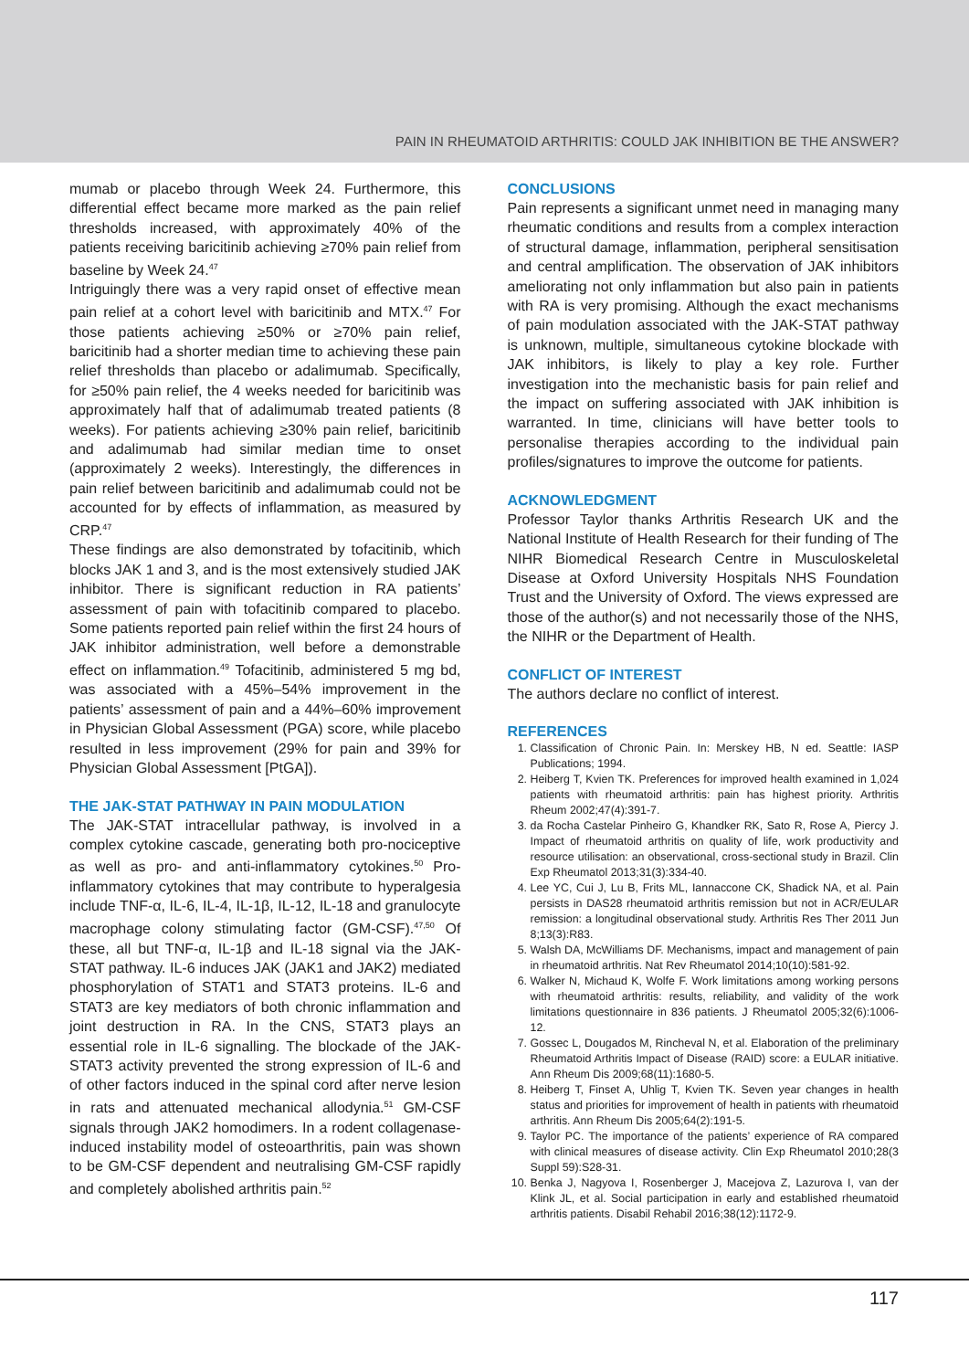PAIN IN RHEUMATOID ARTHRITIS: COULD JAK INHIBITION BE THE ANSWER?
mumab or placebo through Week 24. Furthermore, this differential effect became more marked as the pain relief thresholds increased, with approximately 40% of the patients receiving baricitinib achieving ≥70% pain relief from baseline by Week 24.<sup>47</sup>
Intriguingly there was a very rapid onset of effective mean pain relief at a cohort level with baricitinib and MTX.<sup>47</sup> For those patients achieving ≥50% or ≥70% pain relief, baricitinib had a shorter median time to achieving these pain relief thresholds than placebo or adalimumab. Specifically, for ≥50% pain relief, the 4 weeks needed for baricitinib was approximately half that of adalimumab treated patients (8 weeks). For patients achieving ≥30% pain relief, baricitinib and adalimumab had similar median time to onset (approximately 2 weeks). Interestingly, the differences in pain relief between baricitinib and adalimumab could not be accounted for by effects of inflammation, as measured by CRP.<sup>47</sup>
These findings are also demonstrated by tofacitinib, which blocks JAK 1 and 3, and is the most extensively studied JAK inhibitor. There is significant reduction in RA patients’ assessment of pain with tofacitinib compared to placebo. Some patients reported pain relief within the first 24 hours of JAK inhibitor administration, well before a demonstrable effect on inflammation.<sup>49</sup> Tofacitinib, administered 5 mg bd, was associated with a 45%–54% improvement in the patients’ assessment of pain and a 44%–60% improvement in Physician Global Assessment (PGA) score, while placebo resulted in less improvement (29% for pain and 39% for Physician Global Assessment [PtGA]).
THE JAK-STAT PATHWAY IN PAIN MODULATION
The JAK-STAT intracellular pathway, is involved in a complex cytokine cascade, generating both pro-nociceptive as well as pro- and anti-inflammatory cytokines.<sup>50</sup> Pro-inflammatory cytokines that may contribute to hyperalgesia include TNF-α, IL-6, IL-4, IL-1β, IL-12, IL-18 and granulocyte macrophage colony stimulating factor (GM-CSF).<sup>47,50</sup> Of these, all but TNF-α, IL-1β and IL-18 signal via the JAK-STAT pathway. IL-6 induces JAK (JAK1 and JAK2) mediated phosphorylation of STAT1 and STAT3 proteins. IL-6 and STAT3 are key mediators of both chronic inflammation and joint destruction in RA. In the CNS, STAT3 plays an essential role in IL-6 signalling. The blockade of the JAK-STAT3 activity prevented the strong expression of IL-6 and of other factors induced in the spinal cord after nerve lesion in rats and attenuated mechanical allodynia.<sup>51</sup> GM-CSF signals through JAK2 homodimers. In a rodent collagenase-induced instability model of osteoarthritis, pain was shown to be GM-CSF dependent and neutralising GM-CSF rapidly and completely abolished arthritis pain.<sup>52</sup>
CONCLUSIONS
Pain represents a significant unmet need in managing many rheumatic conditions and results from a complex interaction of structural damage, inflammation, peripheral sensitisation and central amplification. The observation of JAK inhibitors ameliorating not only inflammation but also pain in patients with RA is very promising. Although the exact mechanisms of pain modulation associated with the JAK-STAT pathway is unknown, multiple, simultaneous cytokine blockade with JAK inhibitors, is likely to play a key role. Further investigation into the mechanistic basis for pain relief and the impact on suffering associated with JAK inhibition is warranted. In time, clinicians will have better tools to personalise therapies according to the individual pain profiles/signatures to improve the outcome for patients.
ACKNOWLEDGMENT
Professor Taylor thanks Arthritis Research UK and the National Institute of Health Research for their funding of The NIHR Biomedical Research Centre in Musculoskeletal Disease at Oxford University Hospitals NHS Foundation Trust and the University of Oxford. The views expressed are those of the author(s) and not necessarily those of the NHS, the NIHR or the Department of Health.
CONFLICT OF INTEREST
The authors declare no conflict of interest.
REFERENCES
1. Classification of Chronic Pain. In: Merskey HB, N ed. Seattle: IASP Publications; 1994.
2. Heiberg T, Kvien TK. Preferences for improved health examined in 1,024 patients with rheumatoid arthritis: pain has highest priority. Arthritis Rheum 2002;47(4):391-7.
3. da Rocha Castelar Pinheiro G, Khandker RK, Sato R, Rose A, Piercy J. Impact of rheumatoid arthritis on quality of life, work productivity and resource utilisation: an observational, cross-sectional study in Brazil. Clin Exp Rheumatol 2013;31(3):334-40.
4. Lee YC, Cui J, Lu B, Frits ML, Iannaccone CK, Shadick NA, et al. Pain persists in DAS28 rheumatoid arthritis remission but not in ACR/EULAR remission: a longitudinal observational study. Arthritis Res Ther 2011 Jun 8;13(3):R83.
5. Walsh DA, McWilliams DF. Mechanisms, impact and management of pain in rheumatoid arthritis. Nat Rev Rheumatol 2014;10(10):581-92.
6. Walker N, Michaud K, Wolfe F. Work limitations among working persons with rheumatoid arthritis: results, reliability, and validity of the work limitations questionnaire in 836 patients. J Rheumatol 2005;32(6):1006-12.
7. Gossec L, Dougados M, Rincheval N, et al. Elaboration of the preliminary Rheumatoid Arthritis Impact of Disease (RAID) score: a EULAR initiative. Ann Rheum Dis 2009;68(11):1680-5.
8. Heiberg T, Finset A, Uhlig T, Kvien TK. Seven year changes in health status and priorities for improvement of health in patients with rheumatoid arthritis. Ann Rheum Dis 2005;64(2):191-5.
9. Taylor PC. The importance of the patients’ experience of RA compared with clinical measures of disease activity. Clin Exp Rheumatol 2010;28(3 Suppl 59):S28-31.
10. Benka J, Nagyova I, Rosenberger J, Macejova Z, Lazurova I, van der Klink JL, et al. Social participation in early and established rheumatoid arthritis patients. Disabil Rehabil 2016;38(12):1172-9.
117